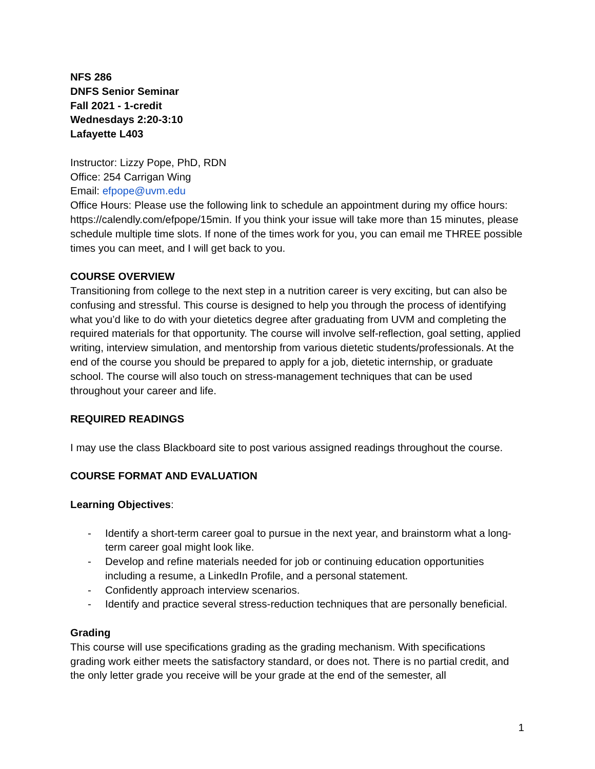NFS 286
DNFS Senior Seminar
Fall 2021 - 1-credit
Wednesdays 2:20-3:10
Lafayette L403
Instructor: Lizzy Pope, PhD, RDN
Office: 254 Carrigan Wing
Email: efpope@uvm.edu
Office Hours: Please use the following link to schedule an appointment during my office hours: https://calendly.com/efpope/15min. If you think your issue will take more than 15 minutes, please schedule multiple time slots. If none of the times work for you, you can email me THREE possible times you can meet, and I will get back to you.
COURSE OVERVIEW
Transitioning from college to the next step in a nutrition career is very exciting, but can also be confusing and stressful. This course is designed to help you through the process of identifying what you’d like to do with your dietetics degree after graduating from UVM and completing the required materials for that opportunity. The course will involve self-reflection, goal setting, applied writing, interview simulation, and mentorship from various dietetic students/professionals. At the end of the course you should be prepared to apply for a job, dietetic internship, or graduate school. The course will also touch on stress-management techniques that can be used throughout your career and life.
REQUIRED READINGS
I may use the class Blackboard site to post various assigned readings throughout the course.
COURSE FORMAT AND EVALUATION
Learning Objectives:
- Identify a short-term career goal to pursue in the next year, and brainstorm what a long-term career goal might look like.
- Develop and refine materials needed for job or continuing education opportunities including a resume, a LinkedIn Profile, and a personal statement.
- Confidently approach interview scenarios.
- Identify and practice several stress-reduction techniques that are personally beneficial.
Grading
This course will use specifications grading as the grading mechanism. With specifications grading work either meets the satisfactory standard, or does not. There is no partial credit, and the only letter grade you receive will be your grade at the end of the semester, all
1